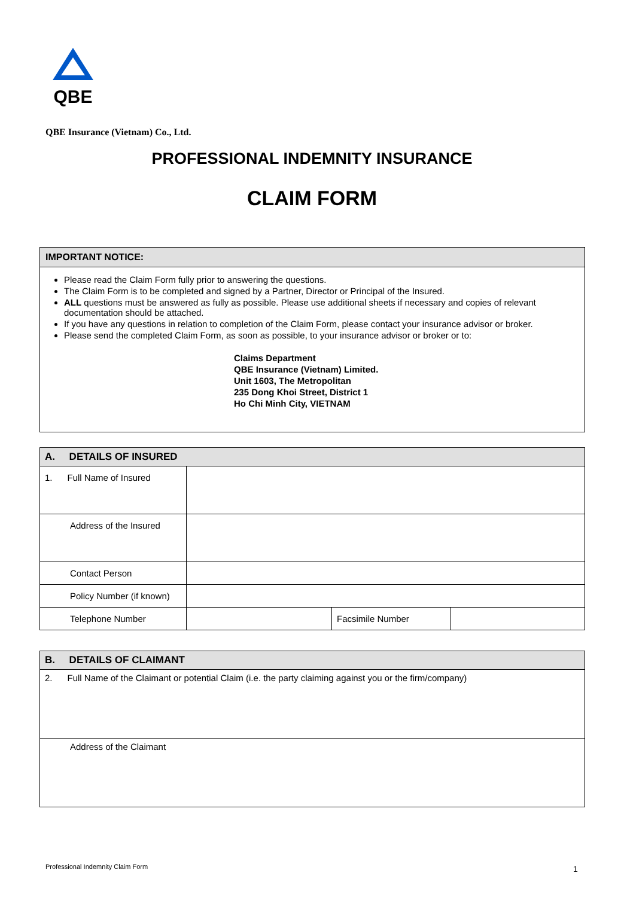QBE
QBE Insurance (Vietnam) Co., Ltd.
PROFESSIONAL INDEMNITY INSURANCE
CLAIM FORM
IMPORTANT NOTICE:
Please read the Claim Form fully prior to answering the questions.
The Claim Form is to be completed and signed by a Partner, Director or Principal of the Insured.
ALL questions must be answered as fully as possible. Please use additional sheets if necessary and copies of relevant documentation should be attached.
If you have any questions in relation to completion of the Claim Form, please contact your insurance advisor or broker.
Please send the completed Claim Form, as soon as possible, to your insurance advisor or broker or to:
Claims Department
QBE Insurance (Vietnam) Limited.
Unit 1603, The Metropolitan
235 Dong Khoi Street, District 1
Ho Chi Minh City, VIETNAM
| A. DETAILS OF INSURED | | | |
| --- | --- | --- | --- |
| 1. Full Name of Insured | | | |
| Address of the Insured | | | |
| Contact Person | | | |
| Policy Number (if known) | | | |
| Telephone Number | | Facsimile Number | |
| B. DETAILS OF CLAIMANT |
| --- |
| 2. Full Name of the Claimant or potential Claim (i.e. the party claiming against you or the firm/company) |
| Address of the Claimant |
Professional Indemnity Claim Form
1